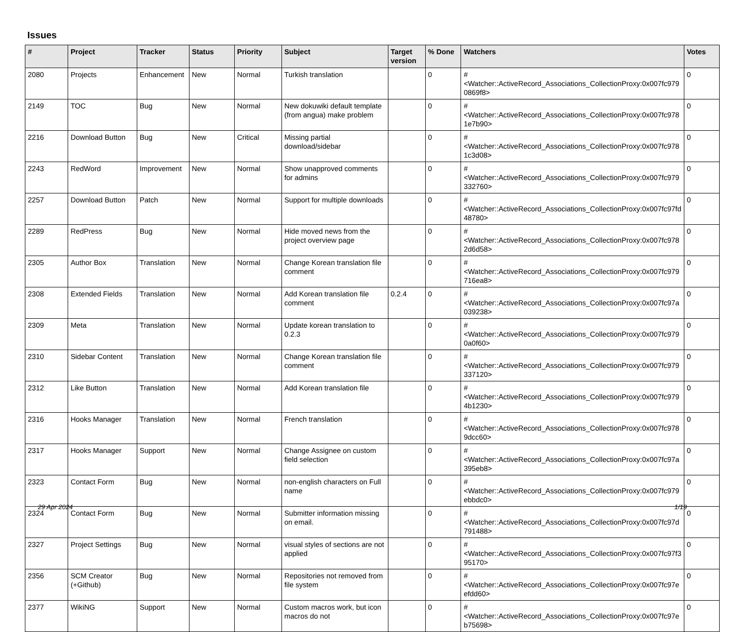Issues
| # | Project | Tracker | Status | Priority | Subject | Target version | % Done | Watchers | Votes |
| --- | --- | --- | --- | --- | --- | --- | --- | --- | --- |
| 2080 | Projects | Enhancement | New | Normal | Turkish translation | | 0 | #<Watcher::ActiveRecord_Associations_CollectionProxy:0x007fc979 0869f8> | 0 |
| 2149 | TOC | Bug | New | Normal | New dokuwiki default template (from angua) make problem | | 0 | #<Watcher::ActiveRecord_Associations_CollectionProxy:0x007fc978 1e7b90> | 0 |
| 2216 | Download Button | Bug | New | Critical | Missing partial download/sidebar | | 0 | #<Watcher::ActiveRecord_Associations_CollectionProxy:0x007fc978 1c3d08> | 0 |
| 2243 | RedWord | Improvement | New | Normal | Show unapproved comments for admins | | 0 | #<Watcher::ActiveRecord_Associations_CollectionProxy:0x007fc979 332760> | 0 |
| 2257 | Download Button | Patch | New | Normal | Support for multiple downloads | | 0 | #<Watcher::ActiveRecord_Associations_CollectionProxy:0x007fc97fd 48780> | 0 |
| 2289 | RedPress | Bug | New | Normal | Hide moved news from the project overview page | | 0 | #<Watcher::ActiveRecord_Associations_CollectionProxy:0x007fc978 2d6d58> | 0 |
| 2305 | Author Box | Translation | New | Normal | Change Korean translation file comment | | 0 | #<Watcher::ActiveRecord_Associations_CollectionProxy:0x007fc979 716ea8> | 0 |
| 2308 | Extended Fields | Translation | New | Normal | Add Korean translation file comment | 0.2.4 | 0 | #<Watcher::ActiveRecord_Associations_CollectionProxy:0x007fc97a 039238> | 0 |
| 2309 | Meta | Translation | New | Normal | Update korean translation to 0.2.3 | | 0 | #<Watcher::ActiveRecord_Associations_CollectionProxy:0x007fc979 0a0f60> | 0 |
| 2310 | Sidebar Content | Translation | New | Normal | Change Korean translation file comment | | 0 | #<Watcher::ActiveRecord_Associations_CollectionProxy:0x007fc979 337120> | 0 |
| 2312 | Like Button | Translation | New | Normal | Add Korean translation file | | 0 | #<Watcher::ActiveRecord_Associations_CollectionProxy:0x007fc979 4b1230> | 0 |
| 2316 | Hooks Manager | Translation | New | Normal | French translation | | 0 | #<Watcher::ActiveRecord_Associations_CollectionProxy:0x007fc978 9dcc60> | 0 |
| 2317 | Hooks Manager | Support | New | Normal | Change Assignee on custom field selection | | 0 | #<Watcher::ActiveRecord_Associations_CollectionProxy:0x007fc97a 395eb8> | 0 |
| 2323 | Contact Form | Bug | New | Normal | non-english characters on Full name | | 0 | #<Watcher::ActiveRecord_Associations_CollectionProxy:0x007fc979 ebbdc0> | 0 |
| 2324 | Contact Form | Bug | New | Normal | Submitter information missing on email. | | 0 | #<Watcher::ActiveRecord_Associations_CollectionProxy:0x007fc97d 791488> | 0 |
| 2327 | Project Settings | Bug | New | Normal | visual styles of sections are not applied | | 0 | #<Watcher::ActiveRecord_Associations_CollectionProxy:0x007fc97f3 95170> | 0 |
| 2356 | SCM Creator (+Github) | Bug | New | Normal | Repositories not removed from file system | | 0 | #<Watcher::ActiveRecord_Associations_CollectionProxy:0x007fc97e efdd60> | 0 |
| 2377 | WikiNG | Support | New | Normal | Custom macros work, but icon macros do not | | 0 | #<Watcher::ActiveRecord_Associations_CollectionProxy:0x007fc97e b75698> | 0 |
29 Apr 2024 1/19